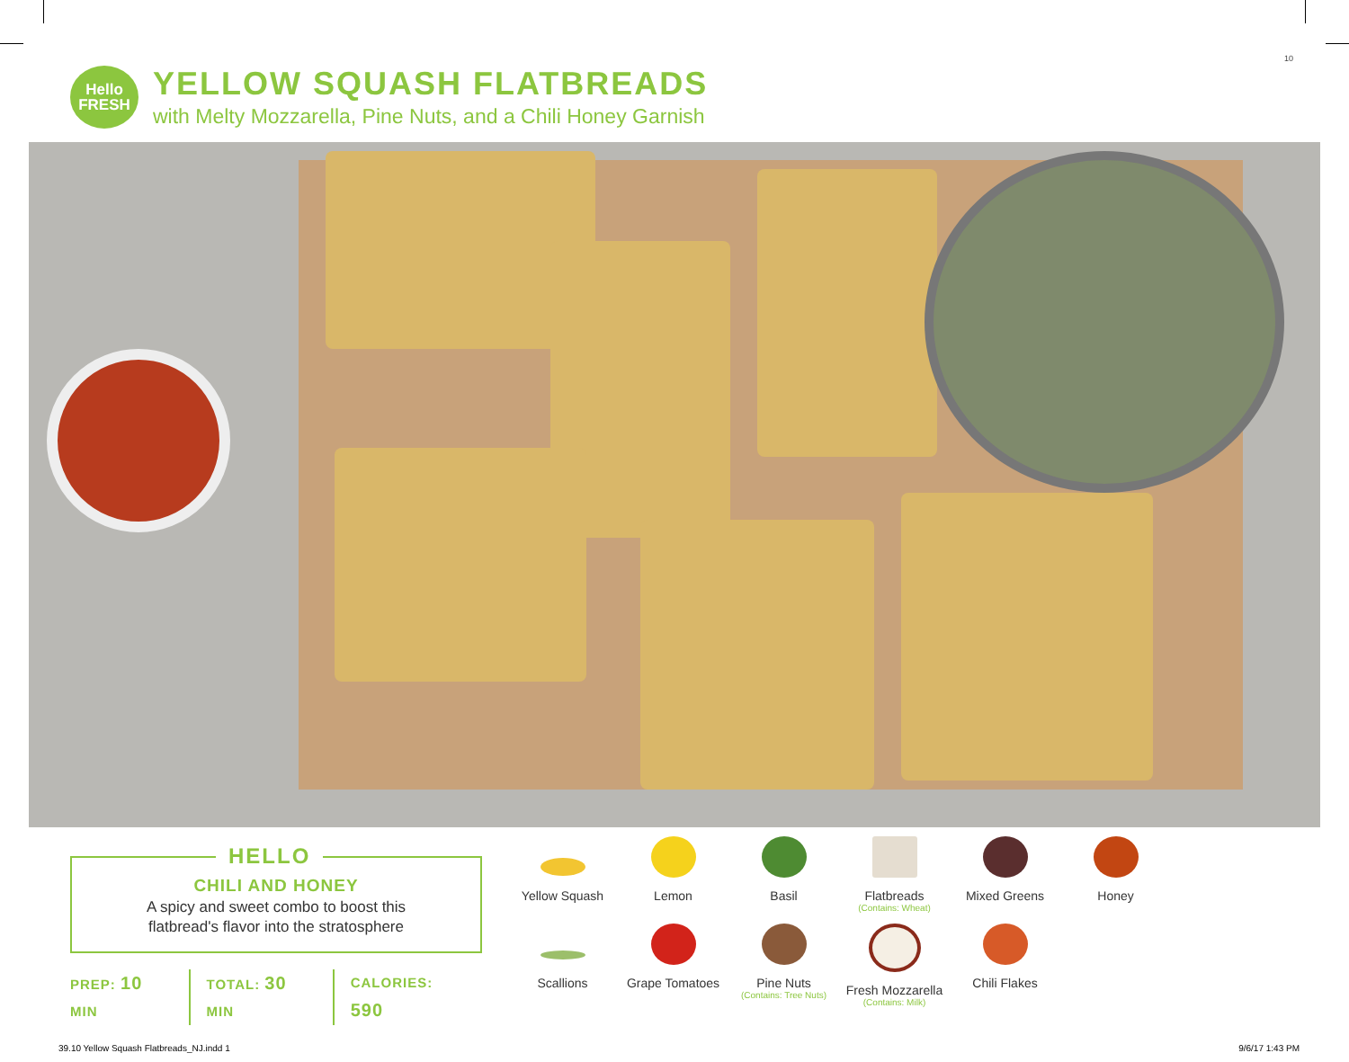10
Hello
FRESH
YELLOW SQUASH FLATBREADS
with Melty Mozzarella, Pine Nuts, and a Chili Honey Garnish
HELLO
CHILI AND HONEY
A spicy and sweet combo to boost this
flatbread's flavor into the stratosphere
PREP: 10 MIN TOTAL: 30 MIN CALORIES: 590
Yellow Squash
Lemon
Basil
Flatbreads
(Contains: Wheat)
Mixed Greens
Honey
Scallions
Grape Tomatoes
Pine Nuts
(Contains: Tree Nuts)
Fresh Mozzarella
(Contains: Milk)
Chili Flakes
39.10 Yellow Squash Flatbreads_NJ.indd 1
9/6/17 1:43 PM